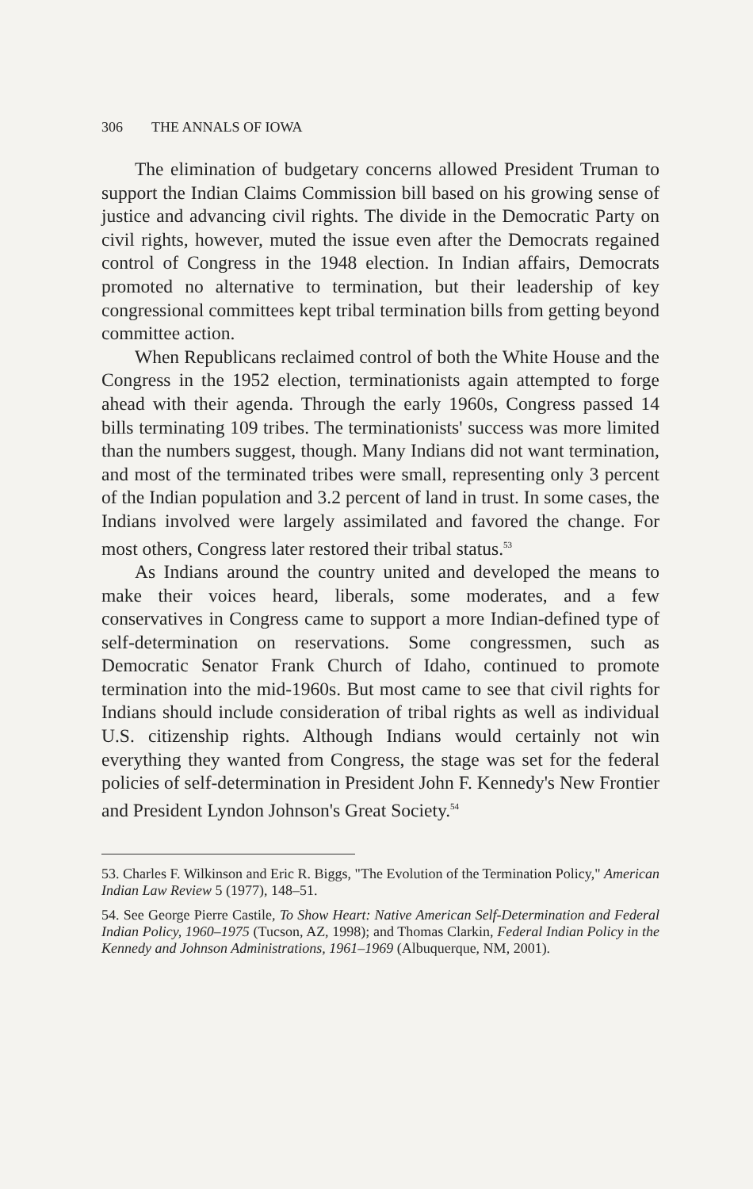306 THE ANNALS OF IOWA
The elimination of budgetary concerns allowed President Truman to support the Indian Claims Commission bill based on his growing sense of justice and advancing civil rights. The divide in the Democratic Party on civil rights, however, muted the issue even after the Democrats regained control of Congress in the 1948 election. In Indian affairs, Democrats promoted no alternative to termination, but their leadership of key congressional committees kept tribal termination bills from getting beyond committee action.
When Republicans reclaimed control of both the White House and the Congress in the 1952 election, terminationists again attempted to forge ahead with their agenda. Through the early 1960s, Congress passed 14 bills terminating 109 tribes. The terminationists' success was more limited than the numbers suggest, though. Many Indians did not want termination, and most of the terminated tribes were small, representing only 3 percent of the Indian population and 3.2 percent of land in trust. In some cases, the Indians involved were largely assimilated and favored the change. For most others, Congress later restored their tribal status.<sup>53</sup>
As Indians around the country united and developed the means to make their voices heard, liberals, some moderates, and a few conservatives in Congress came to support a more Indian-defined type of self-determination on reservations. Some congressmen, such as Democratic Senator Frank Church of Idaho, continued to promote termination into the mid-1960s. But most came to see that civil rights for Indians should include consideration of tribal rights as well as individual U.S. citizenship rights. Although Indians would certainly not win everything they wanted from Congress, the stage was set for the federal policies of self-determination in President John F. Kennedy's New Frontier and President Lyndon Johnson's Great Society.<sup>54</sup>
53. Charles F. Wilkinson and Eric R. Biggs, "The Evolution of the Termination Policy," American Indian Law Review 5 (1977), 148–51.
54. See George Pierre Castile, To Show Heart: Native American Self-Determination and Federal Indian Policy, 1960–1975 (Tucson, AZ, 1998); and Thomas Clarkin, Federal Indian Policy in the Kennedy and Johnson Administrations, 1961–1969 (Albuquerque, NM, 2001).